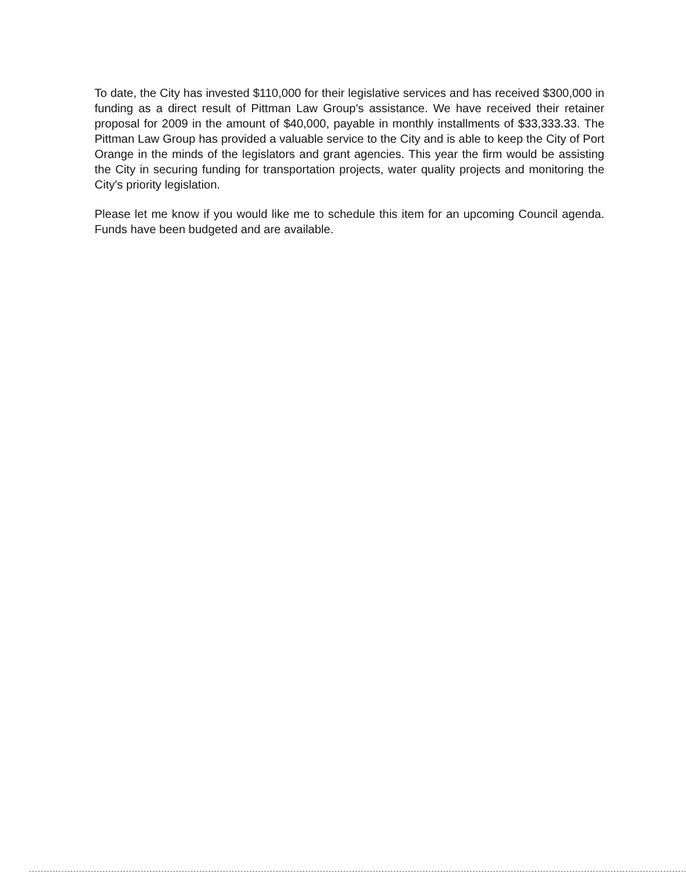To date, the City has invested $110,000 for their legislative services and has received $300,000 in funding as a direct result of Pittman Law Group's assistance. We have received their retainer proposal for 2009 in the amount of $40,000, payable in monthly installments of $33,333.33. The Pittman Law Group has provided a valuable service to the City and is able to keep the City of Port Orange in the minds of the legislators and grant agencies. This year the firm would be assisting the City in securing funding for transportation projects, water quality projects and monitoring the City's priority legislation.
Please let me know if you would like me to schedule this item for an upcoming Council agenda. Funds have been budgeted and are available.